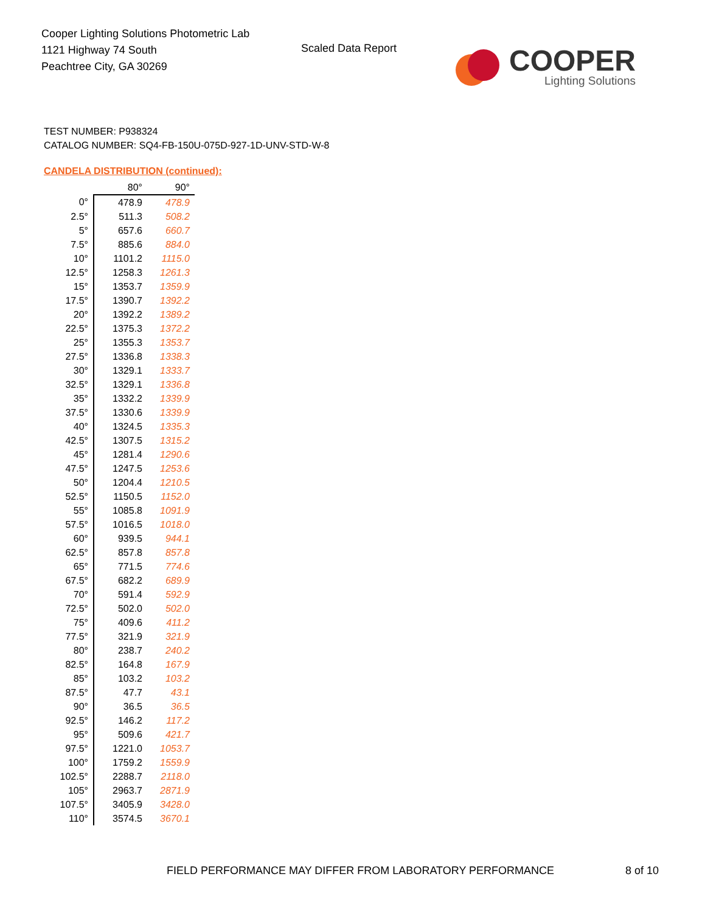Cooper Lighting Solutions Photometric Lab
1121 Highway 74 South
Peachtree City, GA 30269
Scaled Data Report
COOPER
Lighting Solutions
TEST NUMBER: P938324
CATALOG NUMBER: SQ4-FB-150U-075D-927-1D-UNV-STD-W-8
CANDELA DISTRIBUTION (continued):
| | 80° | 90° |
| --- | --- | --- |
| 0° | 478.9 | 478.9 |
| 2.5° | 511.3 | 508.2 |
| 5° | 657.6 | 660.7 |
| 7.5° | 885.6 | 884.0 |
| 10° | 1101.2 | 1115.0 |
| 12.5° | 1258.3 | 1261.3 |
| 15° | 1353.7 | 1359.9 |
| 17.5° | 1390.7 | 1392.2 |
| 20° | 1392.2 | 1389.2 |
| 22.5° | 1375.3 | 1372.2 |
| 25° | 1355.3 | 1353.7 |
| 27.5° | 1336.8 | 1338.3 |
| 30° | 1329.1 | 1333.7 |
| 32.5° | 1329.1 | 1336.8 |
| 35° | 1332.2 | 1339.9 |
| 37.5° | 1330.6 | 1339.9 |
| 40° | 1324.5 | 1335.3 |
| 42.5° | 1307.5 | 1315.2 |
| 45° | 1281.4 | 1290.6 |
| 47.5° | 1247.5 | 1253.6 |
| 50° | 1204.4 | 1210.5 |
| 52.5° | 1150.5 | 1152.0 |
| 55° | 1085.8 | 1091.9 |
| 57.5° | 1016.5 | 1018.0 |
| 60° | 939.5 | 944.1 |
| 62.5° | 857.8 | 857.8 |
| 65° | 771.5 | 774.6 |
| 67.5° | 682.2 | 689.9 |
| 70° | 591.4 | 592.9 |
| 72.5° | 502.0 | 502.0 |
| 75° | 409.6 | 411.2 |
| 77.5° | 321.9 | 321.9 |
| 80° | 238.7 | 240.2 |
| 82.5° | 164.8 | 167.9 |
| 85° | 103.2 | 103.2 |
| 87.5° | 47.7 | 43.1 |
| 90° | 36.5 | 36.5 |
| 92.5° | 146.2 | 117.2 |
| 95° | 509.6 | 421.7 |
| 97.5° | 1221.0 | 1053.7 |
| 100° | 1759.2 | 1559.9 |
| 102.5° | 2288.7 | 2118.0 |
| 105° | 2963.7 | 2871.9 |
| 107.5° | 3405.9 | 3428.0 |
| 110° | 3574.5 | 3670.1 |
FIELD PERFORMANCE MAY DIFFER FROM LABORATORY PERFORMANCE
8 of 10